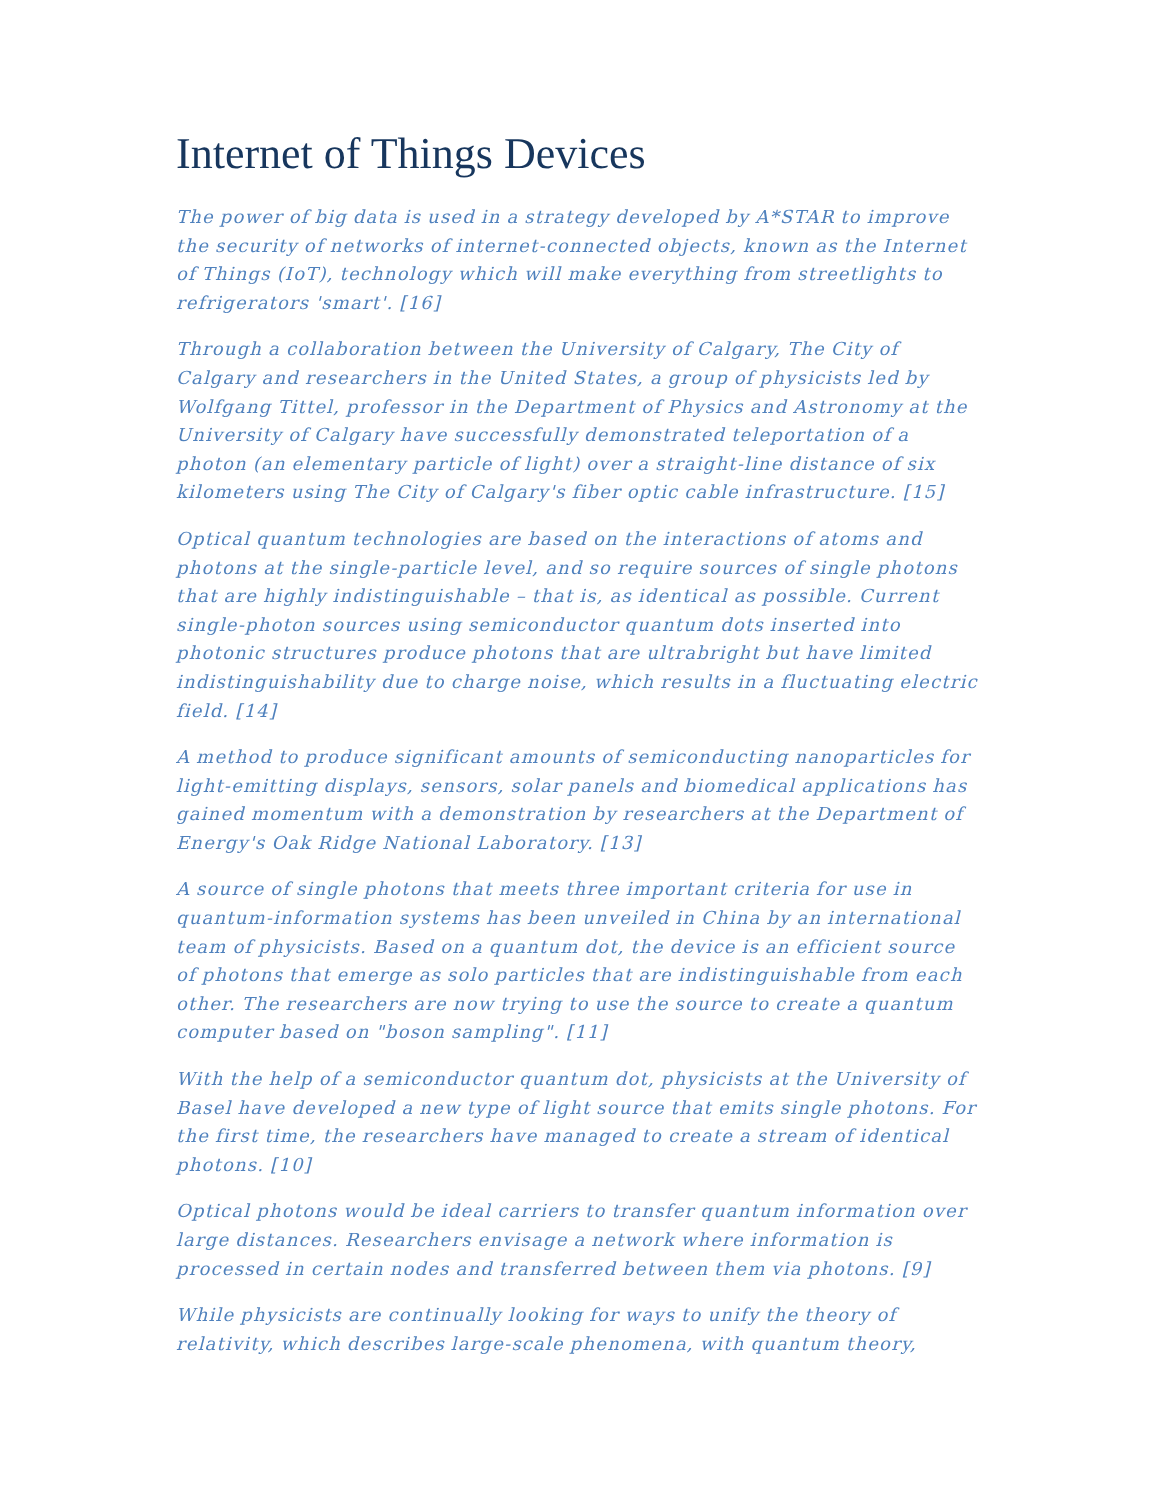Internet of Things Devices
The power of big data is used in a strategy developed by A*STAR to improve the security of networks of internet-connected objects, known as the Internet of Things (IoT), technology which will make everything from streetlights to refrigerators 'smart'. [16]
Through a collaboration between the University of Calgary, The City of Calgary and researchers in the United States, a group of physicists led by Wolfgang Tittel, professor in the Department of Physics and Astronomy at the University of Calgary have successfully demonstrated teleportation of a photon (an elementary particle of light) over a straight-line distance of six kilometers using The City of Calgary's fiber optic cable infrastructure. [15]
Optical quantum technologies are based on the interactions of atoms and photons at the single-particle level, and so require sources of single photons that are highly indistinguishable – that is, as identical as possible. Current single-photon sources using semiconductor quantum dots inserted into photonic structures produce photons that are ultrabright but have limited indistinguishability due to charge noise, which results in a fluctuating electric field. [14]
A method to produce significant amounts of semiconducting nanoparticles for light-emitting displays, sensors, solar panels and biomedical applications has gained momentum with a demonstration by researchers at the Department of Energy's Oak Ridge National Laboratory. [13]
A source of single photons that meets three important criteria for use in quantum-information systems has been unveiled in China by an international team of physicists. Based on a quantum dot, the device is an efficient source of photons that emerge as solo particles that are indistinguishable from each other. The researchers are now trying to use the source to create a quantum computer based on "boson sampling". [11]
With the help of a semiconductor quantum dot, physicists at the University of Basel have developed a new type of light source that emits single photons. For the first time, the researchers have managed to create a stream of identical photons. [10]
Optical photons would be ideal carriers to transfer quantum information over large distances. Researchers envisage a network where information is processed in certain nodes and transferred between them via photons. [9]
While physicists are continually looking for ways to unify the theory of relativity, which describes large-scale phenomena, with quantum theory,